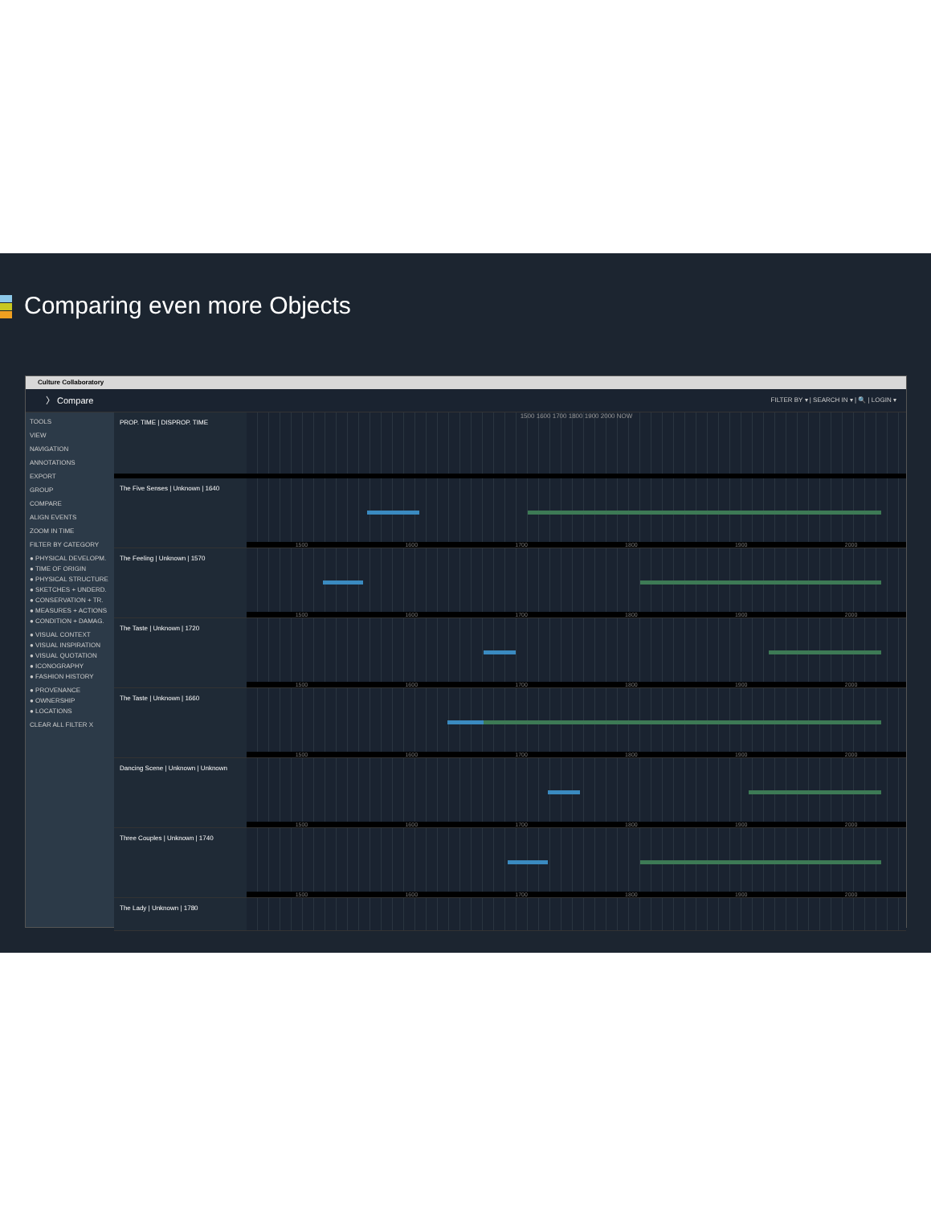Comparing even more Objects
Culture Collaboratory
〉 Compare FILTER BY ▾ | SEARCH IN ▾ | 🔍 | LOGIN ▾
TOOLS
VIEW
NAVIGATION
ANNOTATIONS
EXPORT
GROUP
COMPARE
ALIGN EVENTS
ZOOM IN TIME
FILTER BY CATEGORY
● PHYSICAL DEVELOPM.
● TIME OF ORIGIN
● PHYSICAL STRUCTURE
● SKETCHES + UNDERD.
● CONSERVATION + TR.
● MEASURES + ACTIONS
● CONDITION + DAMAG.
● VISUAL CONTEXT
● VISUAL INSPIRATION
● VISUAL QUOTATION
● ICONOGRAPHY
● FASHION HISTORY
● PROVENANCE
● OWNERSHIP
● LOCATIONS
CLEAR ALL FILTER X
PROP. TIME | DISPROP. TIME
1500 1600 1700 1800 1900 2000 NOW
The Five Senses | Unknown | 1640
1500 1600 1700 1800 1900 2000
The Feeling | Unknown | 1570
1500 1600 1700 1800 1900 2000
The Taste | Unknown | 1720
1500 1600 1700 1800 1900 2000
The Taste | Unknown | 1660
1500 1600 1700 1800 1900 2000
Dancing Scene | Unknown | Unknown
1500 1600 1700 1800 1900 2000
Three Couples | Unknown | 1740
1500 1600 1700 1800 1900 2000
The Lady | Unknown | 1780